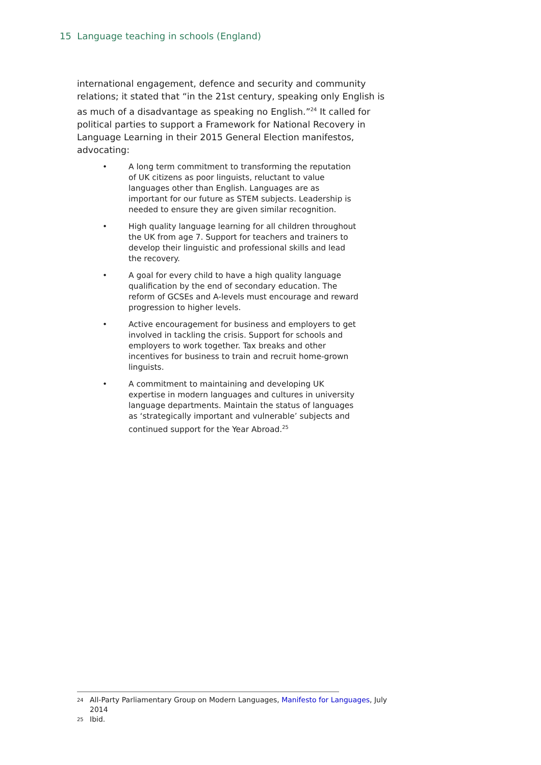15 Language teaching in schools (England)
international engagement, defence and security and community relations; it stated that “in the 21st century, speaking only English is as much of a disadvantage as speaking no English.”<sup>24</sup> It called for political parties to support a Framework for National Recovery in Language Learning in their 2015 General Election manifestos, advocating:
• A long term commitment to transforming the reputation of UK citizens as poor linguists, reluctant to value languages other than English. Languages are as important for our future as STEM subjects. Leadership is needed to ensure they are given similar recognition.
• High quality language learning for all children throughout the UK from age 7. Support for teachers and trainers to develop their linguistic and professional skills and lead the recovery.
• A goal for every child to have a high quality language qualification by the end of secondary education. The reform of GCSEs and A-levels must encourage and reward progression to higher levels.
• Active encouragement for business and employers to get involved in tackling the crisis. Support for schools and employers to work together. Tax breaks and other incentives for business to train and recruit home-grown linguists.
• A commitment to maintaining and developing UK expertise in modern languages and cultures in university language departments. Maintain the status of languages as ‘strategically important and vulnerable’ subjects and continued support for the Year Abroad.<sup>25</sup>
24 All-Party Parliamentary Group on Modern Languages, Manifesto for Languages, July 2014
25 Ibid.